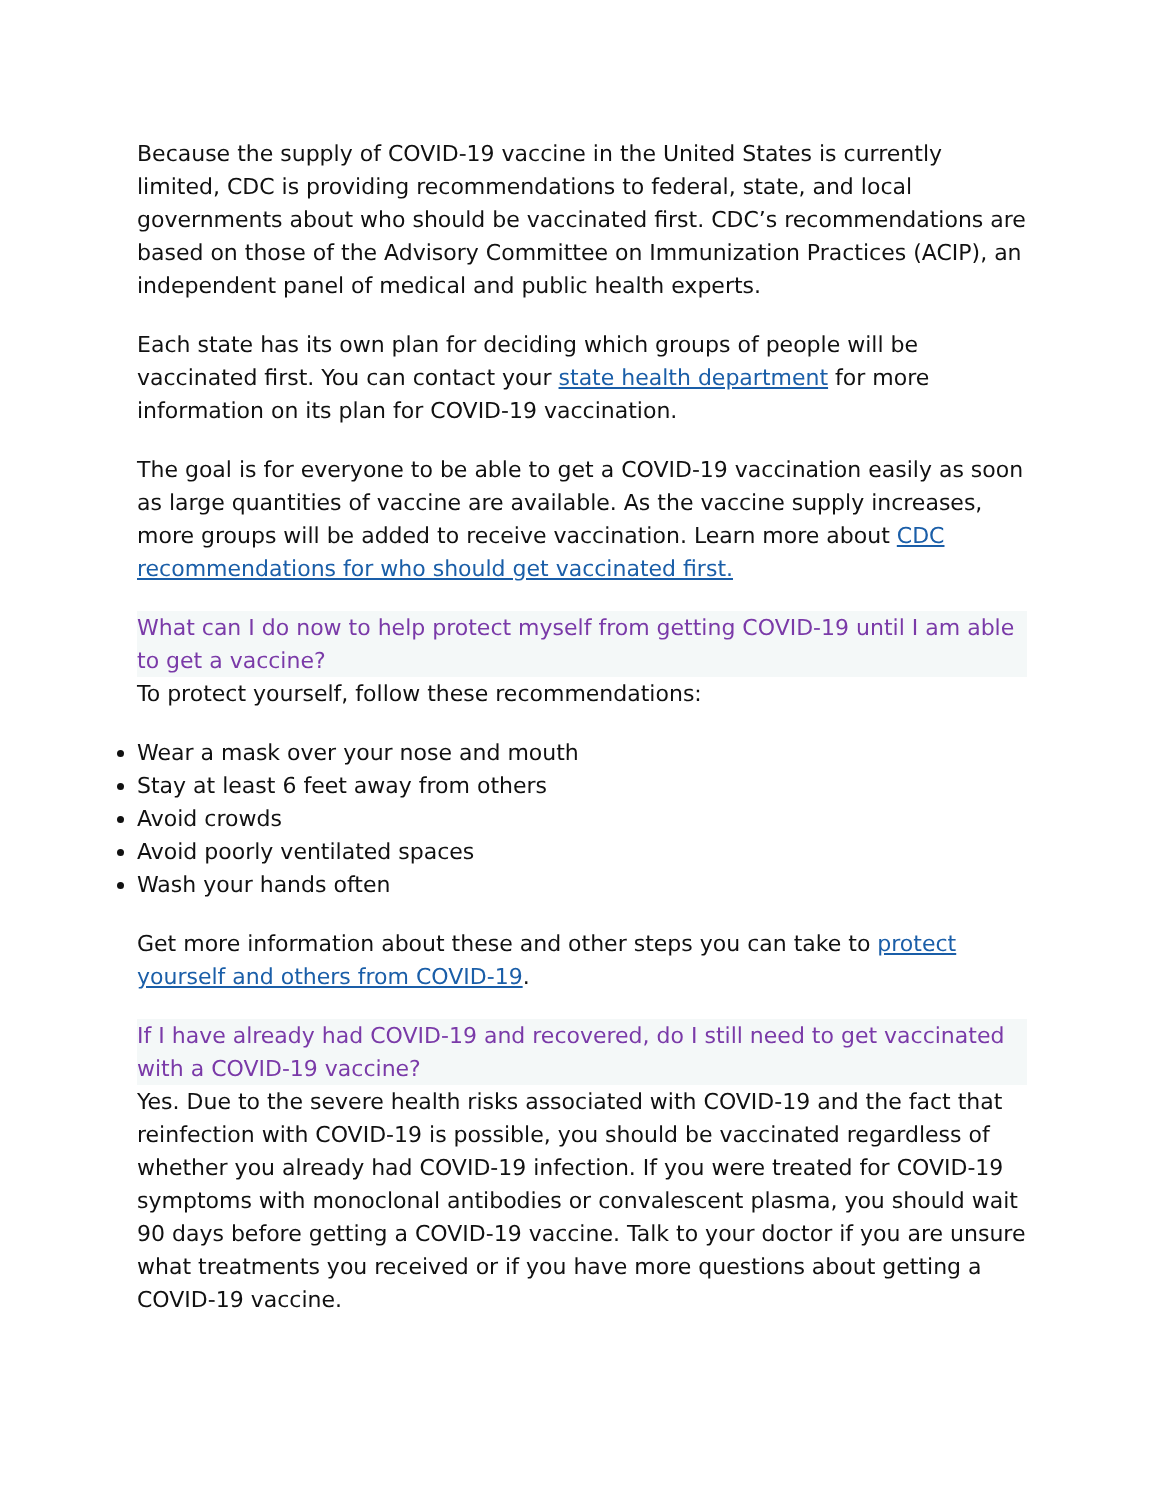Because the supply of COVID-19 vaccine in the United States is currently limited, CDC is providing recommendations to federal, state, and local governments about who should be vaccinated first. CDC’s recommendations are based on those of the Advisory Committee on Immunization Practices (ACIP), an independent panel of medical and public health experts.
Each state has its own plan for deciding which groups of people will be vaccinated first. You can contact your state health department for more information on its plan for COVID-19 vaccination.
The goal is for everyone to be able to get a COVID-19 vaccination easily as soon as large quantities of vaccine are available. As the vaccine supply increases, more groups will be added to receive vaccination. Learn more about CDC recommendations for who should get vaccinated first.
What can I do now to help protect myself from getting COVID-19 until I am able to get a vaccine?
To protect yourself, follow these recommendations:
Wear a mask over your nose and mouth
Stay at least 6 feet away from others
Avoid crowds
Avoid poorly ventilated spaces
Wash your hands often
Get more information about these and other steps you can take to protect yourself and others from COVID-19.
If I have already had COVID-19 and recovered, do I still need to get vaccinated with a COVID-19 vaccine?
Yes. Due to the severe health risks associated with COVID-19 and the fact that reinfection with COVID-19 is possible, you should be vaccinated regardless of whether you already had COVID-19 infection. If you were treated for COVID-19 symptoms with monoclonal antibodies or convalescent plasma, you should wait 90 days before getting a COVID-19 vaccine. Talk to your doctor if you are unsure what treatments you received or if you have more questions about getting a COVID-19 vaccine.